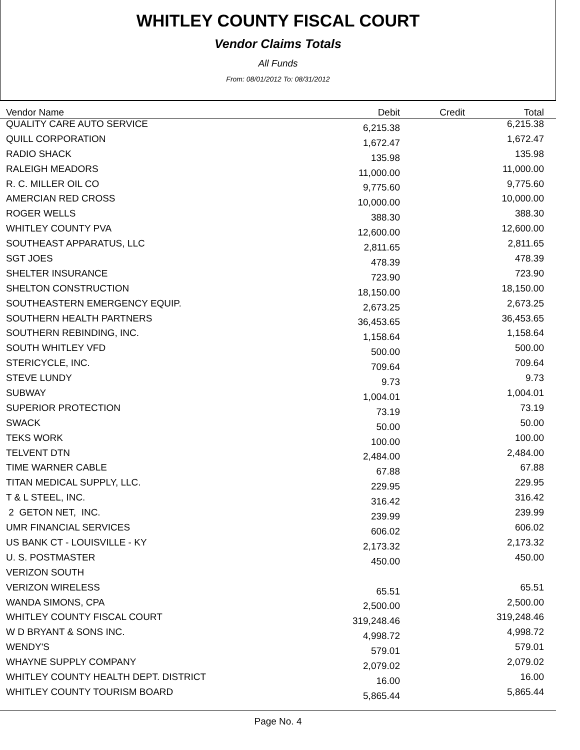WHITLEY COUNTY FISCAL COURT
Vendor Claims Totals
All Funds
From: 08/01/2012 To: 08/31/2012
| Vendor Name | Debit | Credit | Total |
| --- | --- | --- | --- |
| QUALITY CARE AUTO SERVICE | 6,215.38 | | 6,215.38 |
| QUILL CORPORATION | 1,672.47 | | 1,672.47 |
| RADIO SHACK | 135.98 | | 135.98 |
| RALEIGH MEADORS | 11,000.00 | | 11,000.00 |
| R. C. MILLER OIL CO | 9,775.60 | | 9,775.60 |
| AMERCIAN RED CROSS | 10,000.00 | | 10,000.00 |
| ROGER WELLS | 388.30 | | 388.30 |
| WHITLEY COUNTY PVA | 12,600.00 | | 12,600.00 |
| SOUTHEAST APPARATUS, LLC | 2,811.65 | | 2,811.65 |
| SGT JOES | 478.39 | | 478.39 |
| SHELTER INSURANCE | 723.90 | | 723.90 |
| SHELTON CONSTRUCTION | 18,150.00 | | 18,150.00 |
| SOUTHEASTERN EMERGENCY EQUIP. | 2,673.25 | | 2,673.25 |
| SOUTHERN HEALTH PARTNERS | 36,453.65 | | 36,453.65 |
| SOUTHERN REBINDING, INC. | 1,158.64 | | 1,158.64 |
| SOUTH WHITLEY VFD | 500.00 | | 500.00 |
| STERICYCLE, INC. | 709.64 | | 709.64 |
| STEVE LUNDY | 9.73 | | 9.73 |
| SUBWAY | 1,004.01 | | 1,004.01 |
| SUPERIOR PROTECTION | 73.19 | | 73.19 |
| SWACK | 50.00 | | 50.00 |
| TEKS WORK | 100.00 | | 100.00 |
| TELVENT DTN | 2,484.00 | | 2,484.00 |
| TIME WARNER CABLE | 67.88 | | 67.88 |
| TITAN MEDICAL SUPPLY, LLC. | 229.95 | | 229.95 |
| T & L STEEL, INC. | 316.42 | | 316.42 |
| 2 GETON NET, INC. | 239.99 | | 239.99 |
| UMR FINANCIAL SERVICES | 606.02 | | 606.02 |
| US BANK CT - LOUISVILLE - KY | 2,173.32 | | 2,173.32 |
| U. S. POSTMASTER | 450.00 | | 450.00 |
| VERIZON SOUTH | | | |
| VERIZON WIRELESS | 65.51 | | 65.51 |
| WANDA SIMONS, CPA | 2,500.00 | | 2,500.00 |
| WHITLEY COUNTY FISCAL COURT | 319,248.46 | | 319,248.46 |
| W D BRYANT & SONS INC. | 4,998.72 | | 4,998.72 |
| WENDY'S | 579.01 | | 579.01 |
| WHAYNE SUPPLY COMPANY | 2,079.02 | | 2,079.02 |
| WHITLEY COUNTY HEALTH DEPT. DISTRICT | 16.00 | | 16.00 |
| WHITLEY COUNTY TOURISM BOARD | 5,865.44 | | 5,865.44 |
Page No. 4